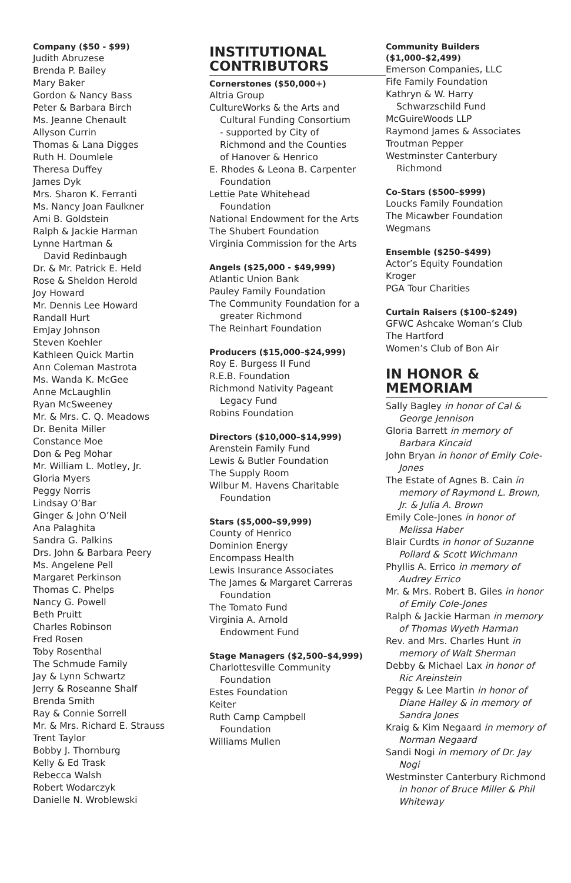Company ($50 - $99)
Judith Abruzese
Brenda P. Bailey
Mary Baker
Gordon & Nancy Bass
Peter & Barbara Birch
Ms. Jeanne Chenault
Allyson Currin
Thomas & Lana Digges
Ruth H. Doumlele
Theresa Duffey
James Dyk
Mrs. Sharon K. Ferranti
Ms. Nancy Joan Faulkner
Ami B. Goldstein
Ralph & Jackie Harman
Lynne Hartman &
David Redinbaugh
Dr. & Mr. Patrick E. Held
Rose & Sheldon Herold
Joy Howard
Mr. Dennis Lee Howard
Randall Hurt
EmJay Johnson
Steven Koehler
Kathleen Quick Martin
Ann Coleman Mastrota
Ms. Wanda K. McGee
Anne McLaughlin
Ryan McSweeney
Mr. & Mrs. C. Q. Meadows
Dr. Benita Miller
Constance Moe
Don & Peg Mohar
Mr. William L. Motley, Jr.
Gloria Myers
Peggy Norris
Lindsay O’Bar
Ginger & John O’Neil
Ana Palaghita
Sandra G. Palkins
Drs. John & Barbara Peery
Ms. Angelene Pell
Margaret Perkinson
Thomas C. Phelps
Nancy G. Powell
Beth Pruitt
Charles Robinson
Fred Rosen
Toby Rosenthal
The Schmude Family
Jay & Lynn Schwartz
Jerry & Roseanne Shalf
Brenda Smith
Ray & Connie Sorrell
Mr. & Mrs. Richard E. Strauss
Trent Taylor
Bobby J. Thornburg
Kelly & Ed Trask
Rebecca Walsh
Robert Wodarczyk
Danielle N. Wroblewski
INSTITUTIONAL CONTRIBUTORS
Cornerstones ($50,000+)
Altria Group
CultureWorks & the Arts and
Cultural Funding Consortium
- supported by City of
Richmond and the Counties
of Hanover & Henrico
E. Rhodes & Leona B. Carpenter
Foundation
Lettie Pate Whitehead
Foundation
National Endowment for the Arts
The Shubert Foundation
Virginia Commission for the Arts
Angels ($25,000 - $49,999)
Atlantic Union Bank
Pauley Family Foundation
The Community Foundation for a
greater Richmond
The Reinhart Foundation
Producers ($15,000–$24,999)
Roy E. Burgess II Fund
R.E.B. Foundation
Richmond Nativity Pageant
Legacy Fund
Robins Foundation
Directors ($10,000–$14,999)
Arenstein Family Fund
Lewis & Butler Foundation
The Supply Room
Wilbur M. Havens Charitable
Foundation
Stars ($5,000–$9,999)
County of Henrico
Dominion Energy
Encompass Health
Lewis Insurance Associates
The James & Margaret Carreras
Foundation
The Tomato Fund
Virginia A. Arnold
Endowment Fund
Stage Managers ($2,500–$4,999)
Charlottesville Community
Foundation
Estes Foundation
Keiter
Ruth Camp Campbell
Foundation
Williams Mullen
Community Builders
($1,000–$2,499)
Emerson Companies, LLC
Fife Family Foundation
Kathryn & W. Harry
Schwarzschild Fund
McGuireWoods LLP
Raymond James & Associates
Troutman Pepper
Westminster Canterbury
Richmond
Co-Stars ($500–$999)
Loucks Family Foundation
The Micawber Foundation
Wegmans
Ensemble ($250–$499)
Actor’s Equity Foundation
Kroger
PGA Tour Charities
Curtain Raisers ($100–$249)
GFWC Ashcake Woman’s Club
The Hartford
Women’s Club of Bon Air
IN HONOR & MEMORIAM
Sally Bagley in honor of Cal & George Jennison
Gloria Barrett in memory of Barbara Kincaid
John Bryan in honor of Emily Cole-Jones
The Estate of Agnes B. Cain in memory of Raymond L. Brown, Jr. & Julia A. Brown
Emily Cole-Jones in honor of Melissa Haber
Blair Curdts in honor of Suzanne Pollard & Scott Wichmann
Phyllis A. Errico in memory of Audrey Errico
Mr. & Mrs. Robert B. Giles in honor of Emily Cole-Jones
Ralph & Jackie Harman in memory of Thomas Wyeth Harman
Rev. and Mrs. Charles Hunt in memory of Walt Sherman
Debby & Michael Lax in honor of Ric Areinstein
Peggy & Lee Martin in honor of Diane Halley & in memory of Sandra Jones
Kraig & Kim Negaard in memory of Norman Negaard
Sandi Nogi in memory of Dr. Jay Nogi
Westminster Canterbury Richmond in honor of Bruce Miller & Phil Whiteway